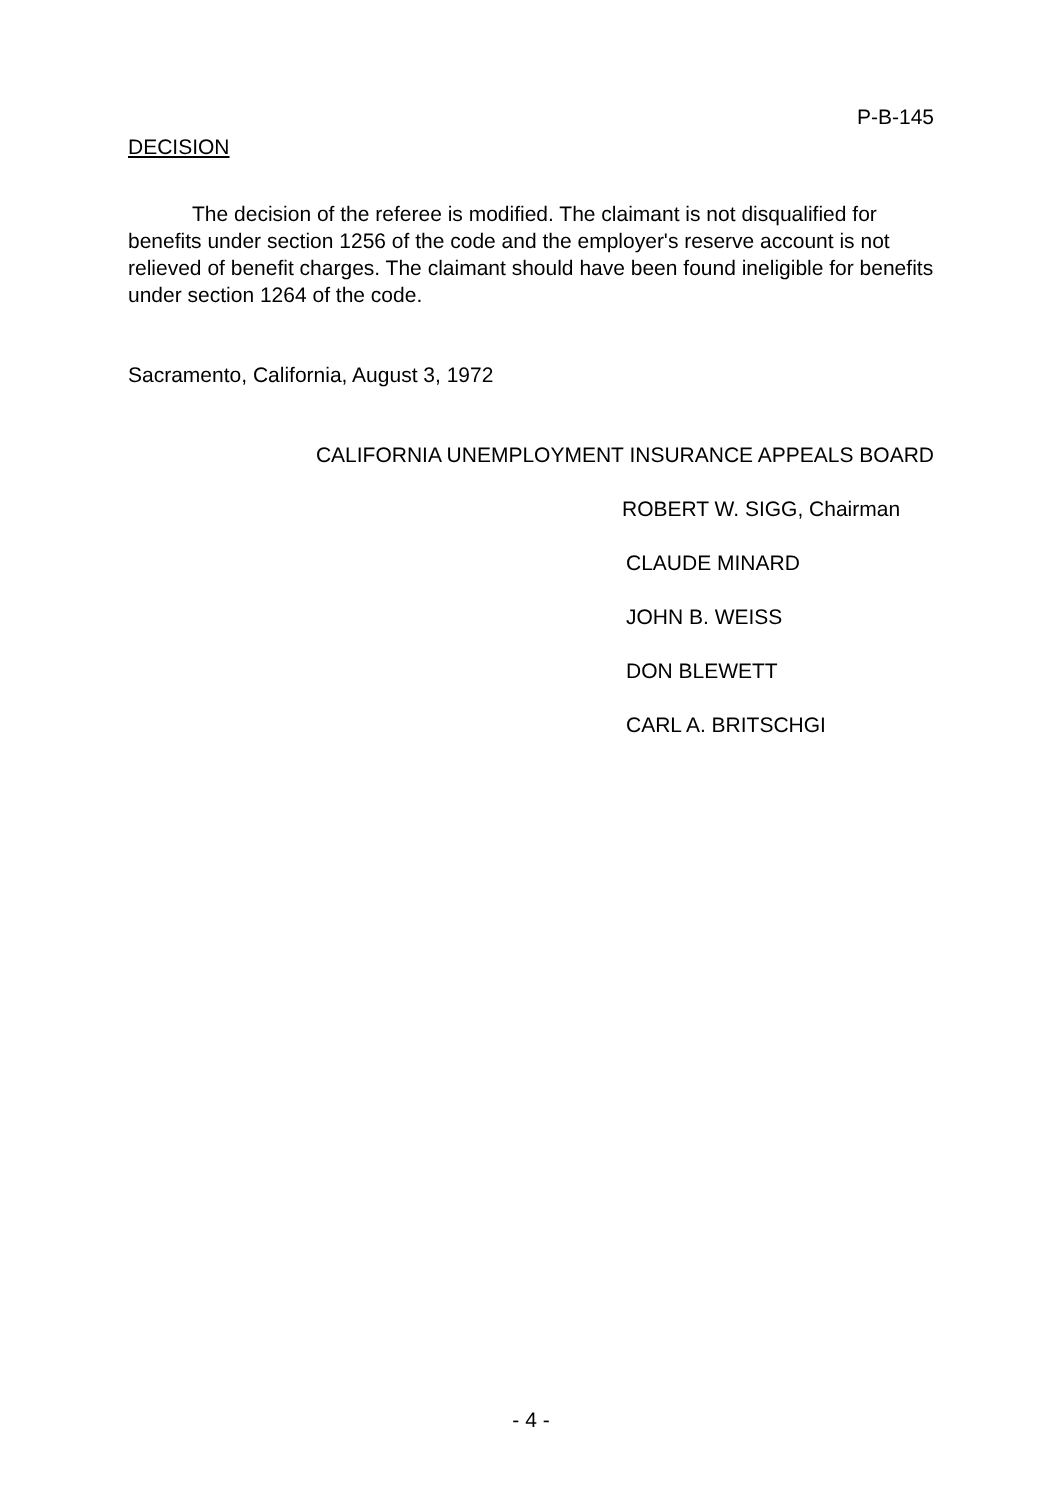P-B-145
DECISION
The decision of the referee is modified. The claimant is not disqualified for benefits under section 1256 of the code and the employer's reserve account is not relieved of benefit charges. The claimant should have been found ineligible for benefits under section 1264 of the code.
Sacramento, California, August 3, 1972
CALIFORNIA UNEMPLOYMENT INSURANCE APPEALS BOARD
ROBERT W. SIGG, Chairman
CLAUDE MINARD
JOHN B. WEISS
DON BLEWETT
CARL A. BRITSCHGI
- 4 -